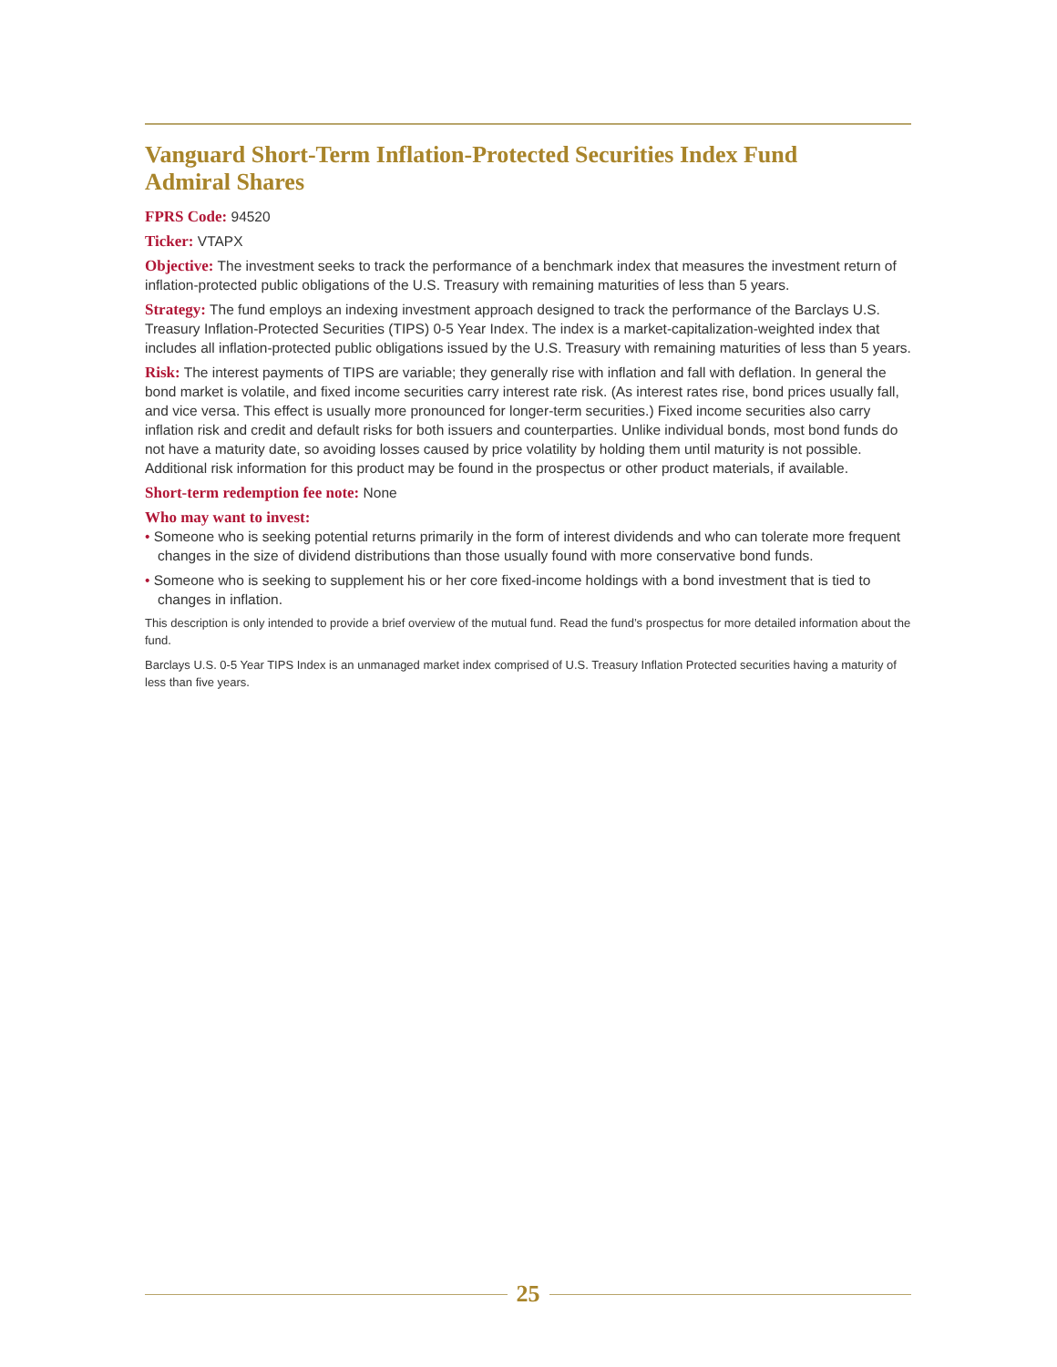Vanguard Short-Term Inflation-Protected Securities Index Fund
Admiral Shares
FPRS Code: 94520
Ticker: VTAPX
Objective: The investment seeks to track the performance of a benchmark index that measures the investment return of inflation-protected public obligations of the U.S. Treasury with remaining maturities of less than 5 years.
Strategy: The fund employs an indexing investment approach designed to track the performance of the Barclays U.S. Treasury Inflation-Protected Securities (TIPS) 0-5 Year Index. The index is a market-capitalization-weighted index that includes all inflation-protected public obligations issued by the U.S. Treasury with remaining maturities of less than 5 years.
Risk: The interest payments of TIPS are variable; they generally rise with inflation and fall with deflation. In general the bond market is volatile, and fixed income securities carry interest rate risk. (As interest rates rise, bond prices usually fall, and vice versa. This effect is usually more pronounced for longer-term securities.) Fixed income securities also carry inflation risk and credit and default risks for both issuers and counterparties. Unlike individual bonds, most bond funds do not have a maturity date, so avoiding losses caused by price volatility by holding them until maturity is not possible. Additional risk information for this product may be found in the prospectus or other product materials, if available.
Short-term redemption fee note: None
Who may want to invest:
• Someone who is seeking potential returns primarily in the form of interest dividends and who can tolerate more frequent changes in the size of dividend distributions than those usually found with more conservative bond funds.
• Someone who is seeking to supplement his or her core fixed-income holdings with a bond investment that is tied to changes in inflation.
This description is only intended to provide a brief overview of the mutual fund. Read the fund’s prospectus for more detailed information about the fund.
Barclays U.S. 0-5 Year TIPS Index is an unmanaged market index comprised of U.S. Treasury Inflation Protected securities having a maturity of less than five years.
25